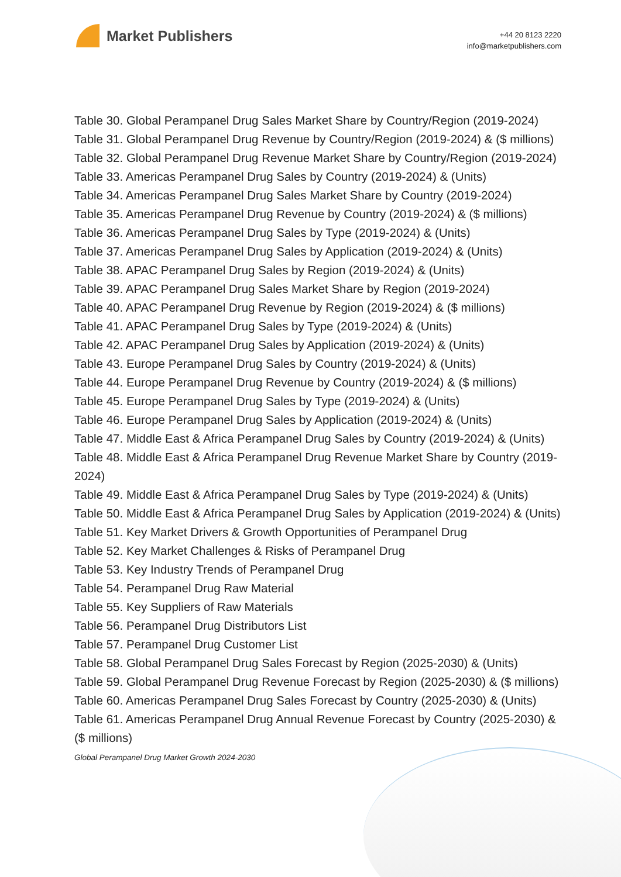Market Publishers
+44 20 8123 2220
info@marketpublishers.com
Table 30. Global Perampanel Drug Sales Market Share by Country/Region (2019-2024)
Table 31. Global Perampanel Drug Revenue by Country/Region (2019-2024) & ($ millions)
Table 32. Global Perampanel Drug Revenue Market Share by Country/Region (2019-2024)
Table 33. Americas Perampanel Drug Sales by Country (2019-2024) & (Units)
Table 34. Americas Perampanel Drug Sales Market Share by Country (2019-2024)
Table 35. Americas Perampanel Drug Revenue by Country (2019-2024) & ($ millions)
Table 36. Americas Perampanel Drug Sales by Type (2019-2024) & (Units)
Table 37. Americas Perampanel Drug Sales by Application (2019-2024) & (Units)
Table 38. APAC Perampanel Drug Sales by Region (2019-2024) & (Units)
Table 39. APAC Perampanel Drug Sales Market Share by Region (2019-2024)
Table 40. APAC Perampanel Drug Revenue by Region (2019-2024) & ($ millions)
Table 41. APAC Perampanel Drug Sales by Type (2019-2024) & (Units)
Table 42. APAC Perampanel Drug Sales by Application (2019-2024) & (Units)
Table 43. Europe Perampanel Drug Sales by Country (2019-2024) & (Units)
Table 44. Europe Perampanel Drug Revenue by Country (2019-2024) & ($ millions)
Table 45. Europe Perampanel Drug Sales by Type (2019-2024) & (Units)
Table 46. Europe Perampanel Drug Sales by Application (2019-2024) & (Units)
Table 47. Middle East & Africa Perampanel Drug Sales by Country (2019-2024) & (Units)
Table 48. Middle East & Africa Perampanel Drug Revenue Market Share by Country (2019-2024)
Table 49. Middle East & Africa Perampanel Drug Sales by Type (2019-2024) & (Units)
Table 50. Middle East & Africa Perampanel Drug Sales by Application (2019-2024) & (Units)
Table 51. Key Market Drivers & Growth Opportunities of Perampanel Drug
Table 52. Key Market Challenges & Risks of Perampanel Drug
Table 53. Key Industry Trends of Perampanel Drug
Table 54. Perampanel Drug Raw Material
Table 55. Key Suppliers of Raw Materials
Table 56. Perampanel Drug Distributors List
Table 57. Perampanel Drug Customer List
Table 58. Global Perampanel Drug Sales Forecast by Region (2025-2030) & (Units)
Table 59. Global Perampanel Drug Revenue Forecast by Region (2025-2030) & ($ millions)
Table 60. Americas Perampanel Drug Sales Forecast by Country (2025-2030) & (Units)
Table 61. Americas Perampanel Drug Annual Revenue Forecast by Country (2025-2030) & ($ millions)
Global Perampanel Drug Market Growth 2024-2030